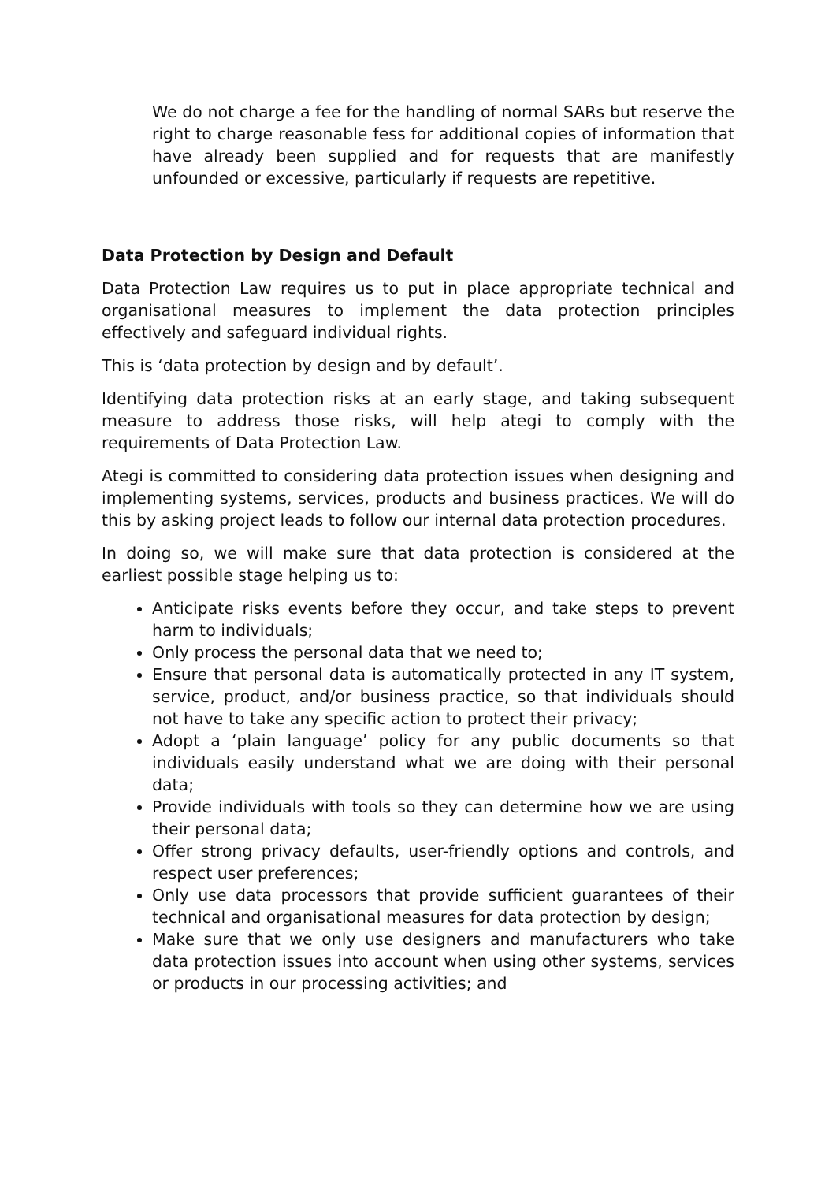We do not charge a fee for the handling of normal SARs but reserve the right to charge reasonable fess for additional copies of information that have already been supplied and for requests that are manifestly unfounded or excessive, particularly if requests are repetitive.
Data Protection by Design and Default
Data Protection Law requires us to put in place appropriate technical and organisational measures to implement the data protection principles effectively and safeguard individual rights.
This is ‘data protection by design and by default’.
Identifying data protection risks at an early stage, and taking subsequent measure to address those risks, will help ategi to comply with the requirements of Data Protection Law.
Ategi is committed to considering data protection issues when designing and implementing systems, services, products and business practices. We will do this by asking project leads to follow our internal data protection procedures.
In doing so, we will make sure that data protection is considered at the earliest possible stage helping us to:
Anticipate risks events before they occur, and take steps to prevent harm to individuals;
Only process the personal data that we need to;
Ensure that personal data is automatically protected in any IT system, service, product, and/or business practice, so that individuals should not have to take any specific action to protect their privacy;
Adopt a ‘plain language’ policy for any public documents so that individuals easily understand what we are doing with their personal data;
Provide individuals with tools so they can determine how we are using their personal data;
Offer strong privacy defaults, user-friendly options and controls, and respect user preferences;
Only use data processors that provide sufficient guarantees of their technical and organisational measures for data protection by design;
Make sure that we only use designers and manufacturers who take data protection issues into account when using other systems, services or products in our processing activities; and